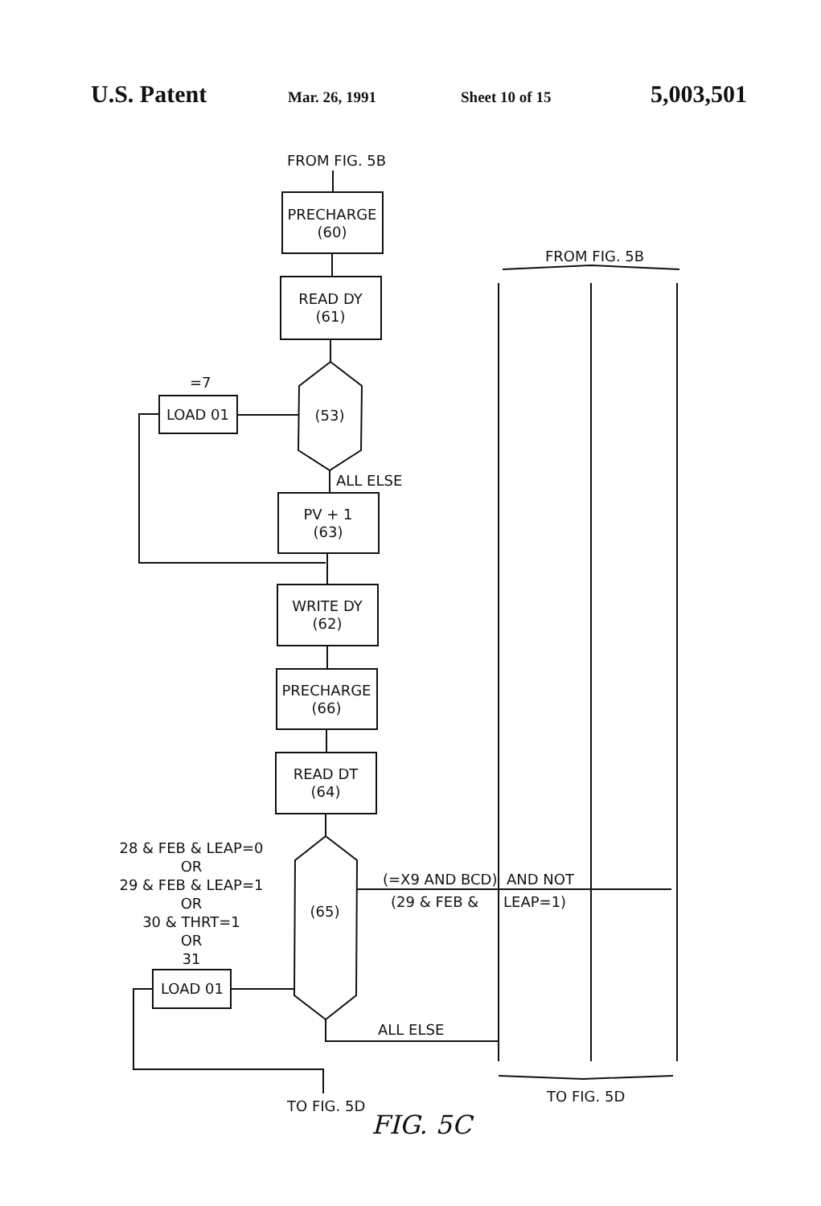U.S. Patent Mar. 26, 1991 Sheet 10 of 15 5,003,501
FROM FIG. 5B
PRECHARGE
(60)
READ DY
(61)
=7
LOAD 01
(53)
ALL ELSE
PV + 1
(63)
WRITE DY
(62)
PRECHARGE
(66)
READ DT
(64)
28 & FEB & LEAP=0
OR
29 & FEB & LEAP=1
OR
30 & THRT=1
OR
31
(65)
(=X9 AND BCD)
AND NOT
(29 & FEB &
LEAP=1)
LOAD 01
ALL ELSE
TO FIG. 5D
FROM FIG. 5B
TO FIG. 5D
FIG. 5C